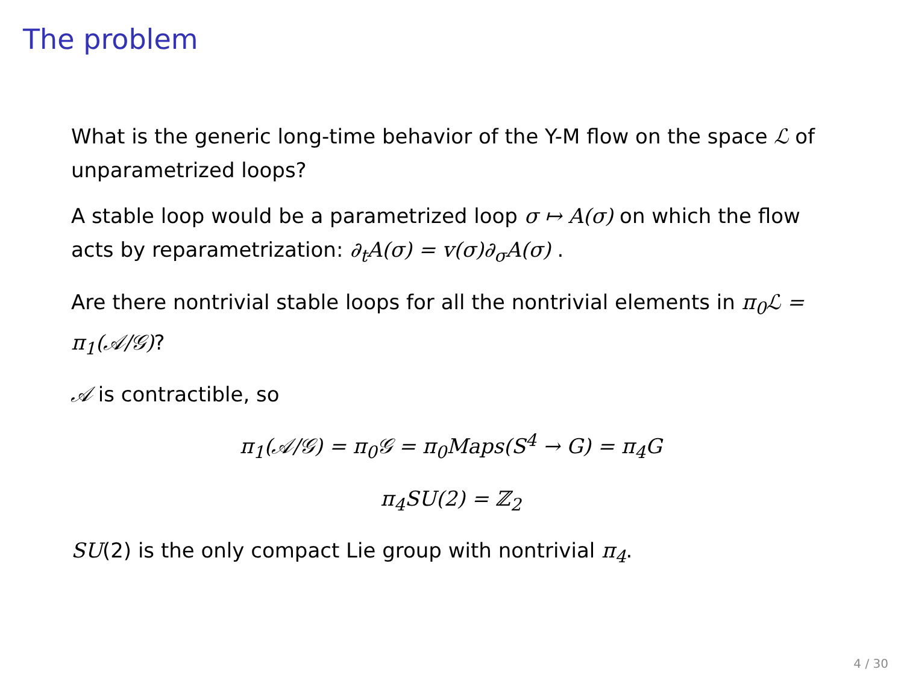The problem
What is the generic long-time behavior of the Y-M flow on the space ℒ of unparametrized loops?
A stable loop would be a parametrized loop σ ↦ A(σ) on which the flow acts by reparametrization: ∂<sub>t</sub>A(σ) = v(σ)∂<sub>σ</sub>A(σ) .
Are there nontrivial stable loops for all the nontrivial elements in π<sub>0</sub>ℒ = π<sub>1</sub>(𝒜/𝒢)?
𝒜 is contractible, so
π<sub>1</sub>(𝒜/𝒢) = π<sub>0</sub>𝒢 = π<sub>0</sub>Maps(S<sup>4</sup> → G) = π<sub>4</sub>G
π<sub>4</sub>SU(2) = ℤ<sub>2</sub>
SU(2) is the only compact Lie group with nontrivial π<sub>4</sub>.
4 / 30